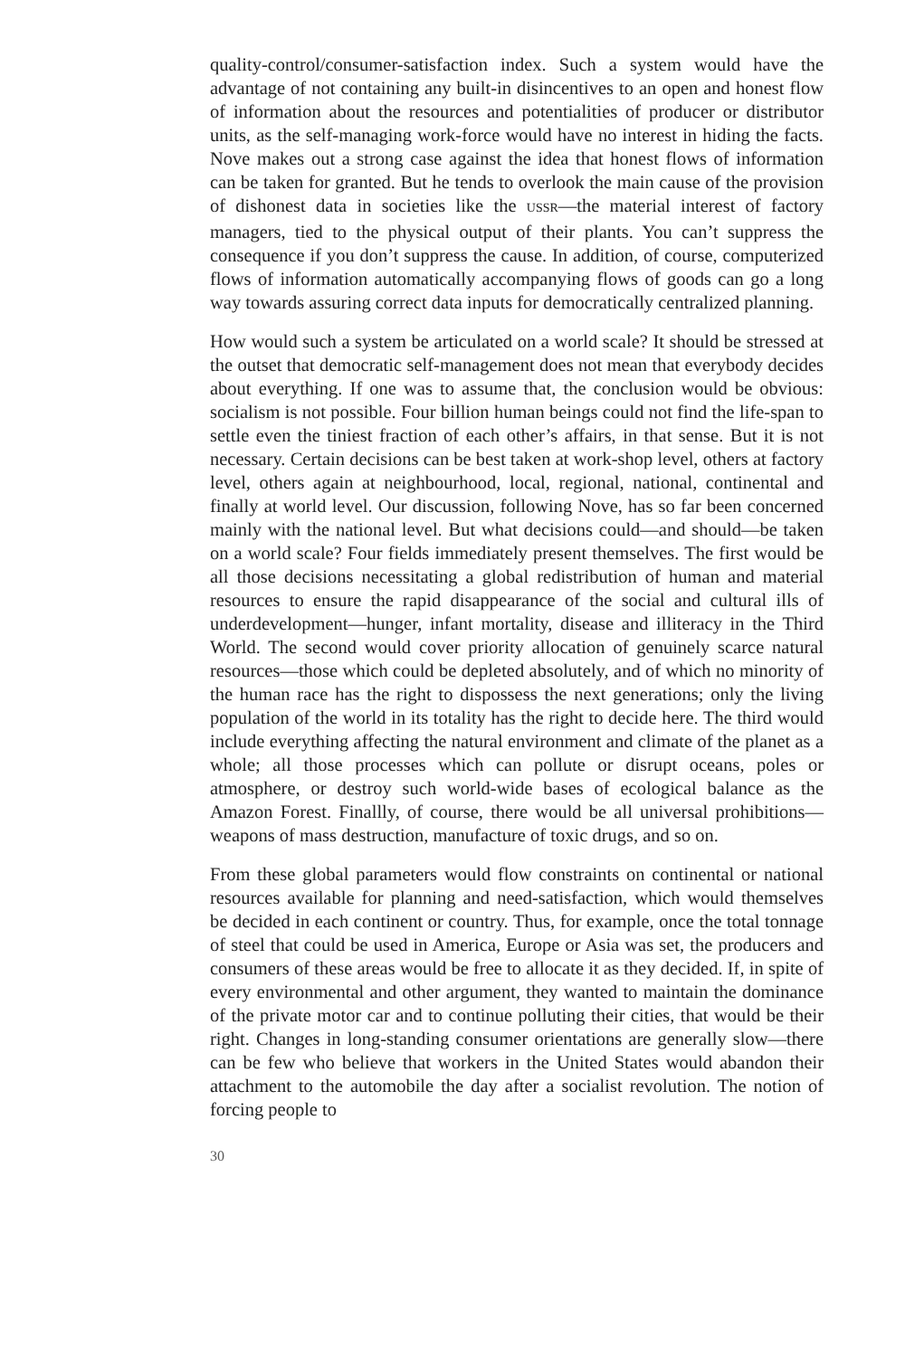quality-control/consumer-satisfaction index. Such a system would have the advantage of not containing any built-in disincentives to an open and honest flow of information about the resources and potentialities of producer or distributor units, as the self-managing work-force would have no interest in hiding the facts. Nove makes out a strong case against the idea that honest flows of information can be taken for granted. But he tends to overlook the main cause of the provision of dishonest data in societies like the USSR—the material interest of factory managers, tied to the physical output of their plants. You can’t suppress the consequence if you don’t suppress the cause. In addition, of course, computerized flows of information automatically accompanying flows of goods can go a long way towards assuring correct data inputs for democratically centralized planning.
How would such a system be articulated on a world scale? It should be stressed at the outset that democratic self-management does not mean that everybody decides about everything. If one was to assume that, the conclusion would be obvious: socialism is not possible. Four billion human beings could not find the life-span to settle even the tiniest fraction of each other’s affairs, in that sense. But it is not necessary. Certain decisions can be best taken at work-shop level, others at factory level, others again at neighbourhood, local, regional, national, continental and finally at world level. Our discussion, following Nove, has so far been concerned mainly with the national level. But what decisions could—and should—be taken on a world scale? Four fields immediately present themselves. The first would be all those decisions necessitating a global redistribution of human and material resources to ensure the rapid disappearance of the social and cultural ills of underdevelopment—hunger, infant mortality, disease and illiteracy in the Third World. The second would cover priority allocation of genuinely scarce natural resources—those which could be depleted absolutely, and of which no minority of the human race has the right to dispossess the next generations; only the living population of the world in its totality has the right to decide here. The third would include everything affecting the natural environment and climate of the planet as a whole; all those processes which can pollute or disrupt oceans, poles or atmosphere, or destroy such world-wide bases of ecological balance as the Amazon Forest. Finallly, of course, there would be all universal prohibitions—weapons of mass destruction, manufacture of toxic drugs, and so on.
From these global parameters would flow constraints on continental or national resources available for planning and need-satisfaction, which would themselves be decided in each continent or country. Thus, for example, once the total tonnage of steel that could be used in America, Europe or Asia was set, the producers and consumers of these areas would be free to allocate it as they decided. If, in spite of every environmental and other argument, they wanted to maintain the dominance of the private motor car and to continue polluting their cities, that would be their right. Changes in long-standing consumer orientations are generally slow—there can be few who believe that workers in the United States would abandon their attachment to the automobile the day after a socialist revolution. The notion of forcing people to
30